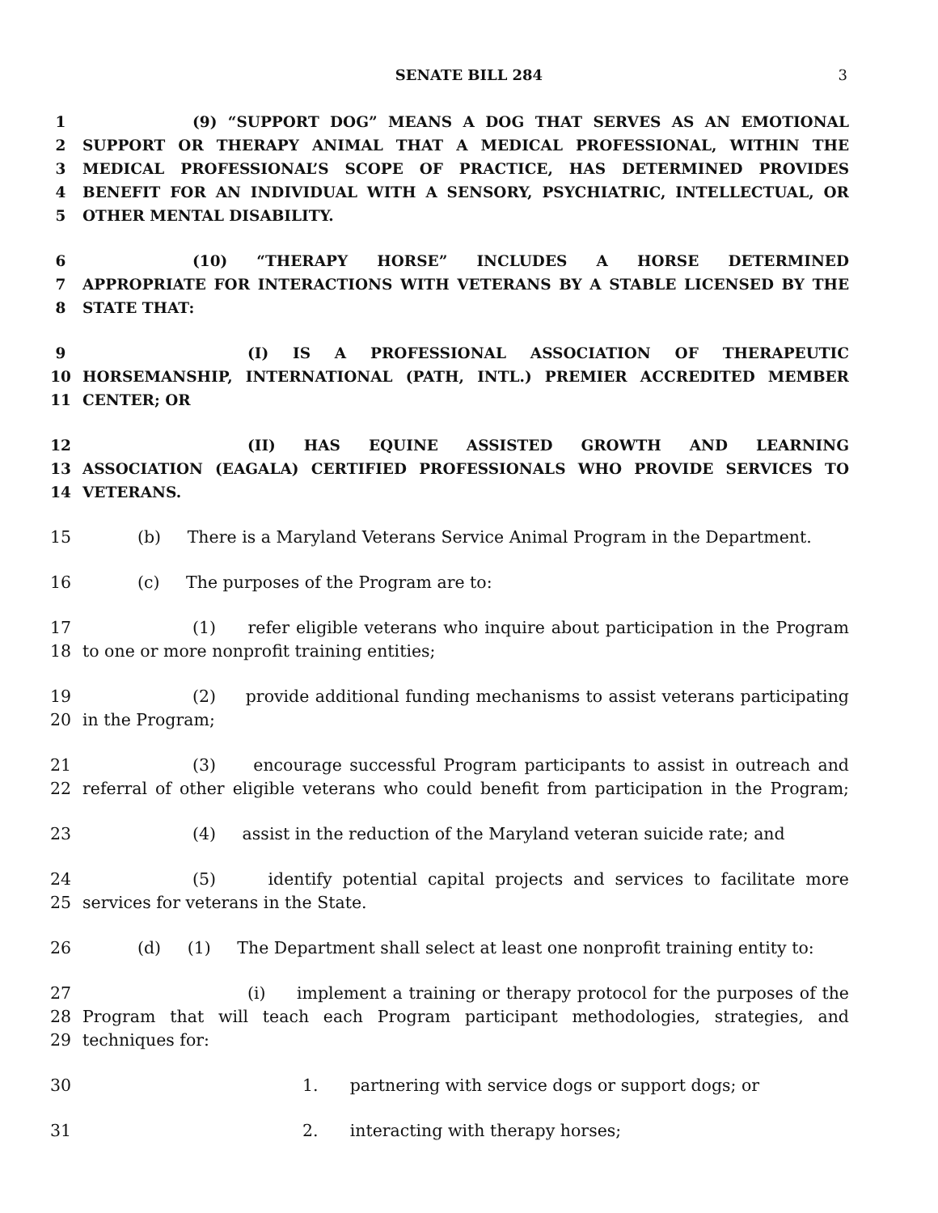SENATE BILL 284
3
1 (9) “SUPPORT DOG” MEANS A DOG THAT SERVES AS AN EMOTIONAL
2 SUPPORT OR THERAPY ANIMAL THAT A MEDICAL PROFESSIONAL, WITHIN THE
3 MEDICAL PROFESSIONAL’S SCOPE OF PRACTICE, HAS DETERMINED PROVIDES
4 BENEFIT FOR AN INDIVIDUAL WITH A SENSORY, PSYCHIATRIC, INTELLECTUAL, OR
5 OTHER MENTAL DISABILITY.
6 (10) “THERAPY HORSE” INCLUDES A HORSE DETERMINED
7 APPROPRIATE FOR INTERACTIONS WITH VETERANS BY A STABLE LICENSED BY THE
8 STATE THAT:
9 (I) IS A PROFESSIONAL ASSOCIATION OF THERAPEUTIC
10 HORSEMANSHIP, INTERNATIONAL (PATH, INTL.) PREMIER ACCREDITED MEMBER
11 CENTER; OR
12 (II) HAS EQUINE ASSISTED GROWTH AND LEARNING
13 ASSOCIATION (EAGALA) CERTIFIED PROFESSIONALS WHO PROVIDE SERVICES TO
14 VETERANS.
15 (b) There is a Maryland Veterans Service Animal Program in the Department.
16 (c) The purposes of the Program are to:
17 (1) refer eligible veterans who inquire about participation in the Program
18 to one or more nonprofit training entities;
19 (2) provide additional funding mechanisms to assist veterans participating
20 in the Program;
21 (3) encourage successful Program participants to assist in outreach and
22 referral of other eligible veterans who could benefit from participation in the Program;
23 (4) assist in the reduction of the Maryland veteran suicide rate; and
24 (5) identify potential capital projects and services to facilitate more
25 services for veterans in the State.
26 (d) (1) The Department shall select at least one nonprofit training entity to:
27 (i) implement a training or therapy protocol for the purposes of the
28 Program that will teach each Program participant methodologies, strategies, and
29 techniques for:
30 1. partnering with service dogs or support dogs; or
31 2. interacting with therapy horses;